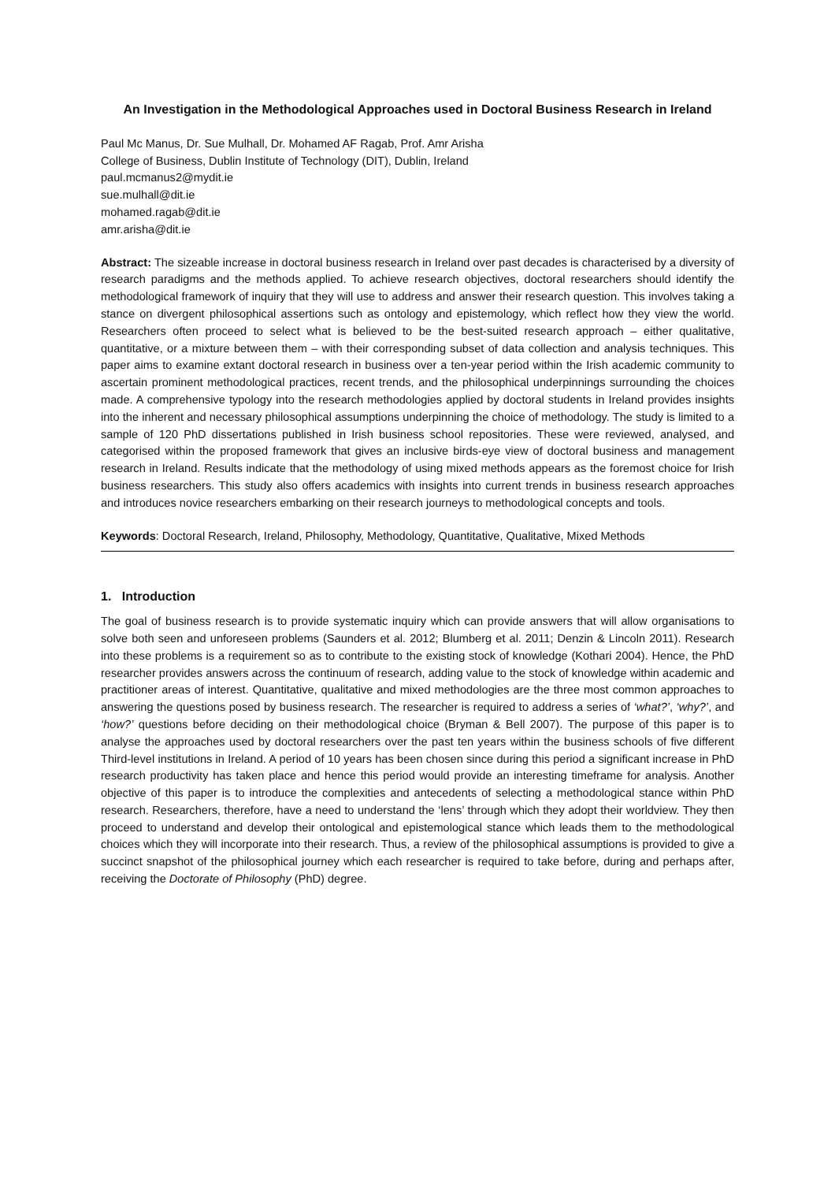An Investigation in the Methodological Approaches used in Doctoral Business Research in Ireland
Paul Mc Manus, Dr. Sue Mulhall, Dr. Mohamed AF Ragab, Prof. Amr Arisha
College of Business, Dublin Institute of Technology (DIT), Dublin, Ireland
paul.mcmanus2@mydit.ie
sue.mulhall@dit.ie
mohamed.ragab@dit.ie
amr.arisha@dit.ie
Abstract: The sizeable increase in doctoral business research in Ireland over past decades is characterised by a diversity of research paradigms and the methods applied. To achieve research objectives, doctoral researchers should identify the methodological framework of inquiry that they will use to address and answer their research question. This involves taking a stance on divergent philosophical assertions such as ontology and epistemology, which reflect how they view the world. Researchers often proceed to select what is believed to be the best-suited research approach – either qualitative, quantitative, or a mixture between them – with their corresponding subset of data collection and analysis techniques. This paper aims to examine extant doctoral research in business over a ten-year period within the Irish academic community to ascertain prominent methodological practices, recent trends, and the philosophical underpinnings surrounding the choices made. A comprehensive typology into the research methodologies applied by doctoral students in Ireland provides insights into the inherent and necessary philosophical assumptions underpinning the choice of methodology. The study is limited to a sample of 120 PhD dissertations published in Irish business school repositories. These were reviewed, analysed, and categorised within the proposed framework that gives an inclusive birds-eye view of doctoral business and management research in Ireland. Results indicate that the methodology of using mixed methods appears as the foremost choice for Irish business researchers. This study also offers academics with insights into current trends in business research approaches and introduces novice researchers embarking on their research journeys to methodological concepts and tools.
Keywords: Doctoral Research, Ireland, Philosophy, Methodology, Quantitative, Qualitative, Mixed Methods
1. Introduction
The goal of business research is to provide systematic inquiry which can provide answers that will allow organisations to solve both seen and unforeseen problems (Saunders et al. 2012; Blumberg et al. 2011; Denzin & Lincoln 2011). Research into these problems is a requirement so as to contribute to the existing stock of knowledge (Kothari 2004). Hence, the PhD researcher provides answers across the continuum of research, adding value to the stock of knowledge within academic and practitioner areas of interest. Quantitative, qualitative and mixed methodologies are the three most common approaches to answering the questions posed by business research. The researcher is required to address a series of ‘what?’, ‘why?’, and ‘how?’ questions before deciding on their methodological choice (Bryman & Bell 2007). The purpose of this paper is to analyse the approaches used by doctoral researchers over the past ten years within the business schools of five different Third-level institutions in Ireland. A period of 10 years has been chosen since during this period a significant increase in PhD research productivity has taken place and hence this period would provide an interesting timeframe for analysis. Another objective of this paper is to introduce the complexities and antecedents of selecting a methodological stance within PhD research. Researchers, therefore, have a need to understand the ‘lens’ through which they adopt their worldview. They then proceed to understand and develop their ontological and epistemological stance which leads them to the methodological choices which they will incorporate into their research. Thus, a review of the philosophical assumptions is provided to give a succinct snapshot of the philosophical journey which each researcher is required to take before, during and perhaps after, receiving the Doctorate of Philosophy (PhD) degree.